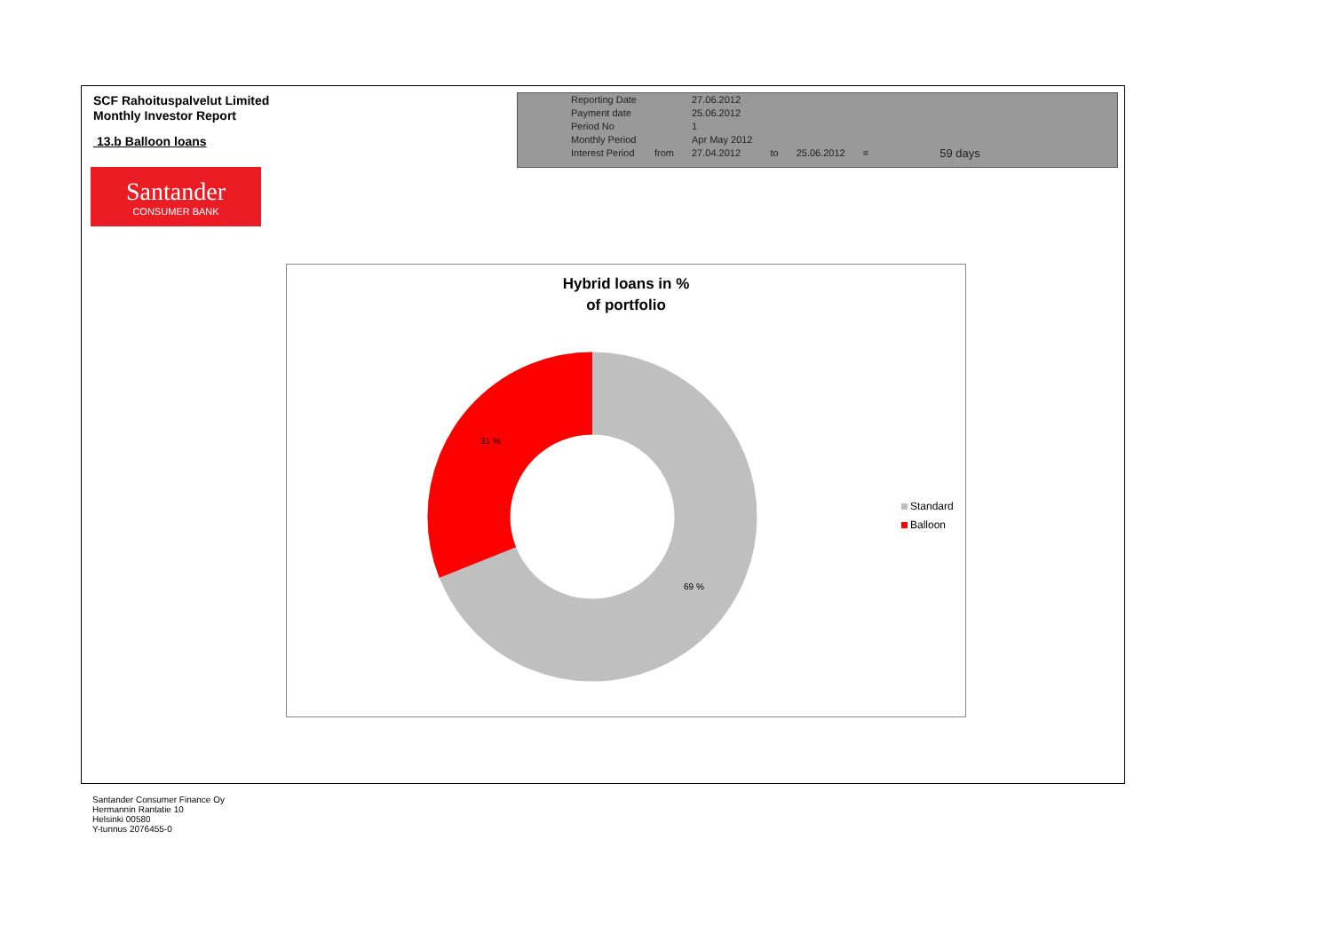SCF Rahoituspalvelut Limited
Monthly Investor Report
13.b Balloon loans
Santander
CONSUMER BANK
| Reporting Date | | 27.06.2012 | | | | |
| Payment date Period No | | 25.06.2012 1 | | | | |
| Monthly Period | | Apr May 2012 | | | | |
| Interest Period | from | 27.04.2012 | to | 25.06.2012 | = | 59 days |
Hybrid loans in %
of portfolio
31 %
69 %
Standard
Balloon
Santander Consumer Finance Oy
Hermannin Rantatie 10
Helsinki 00580
Y-tunnus 2076455-0